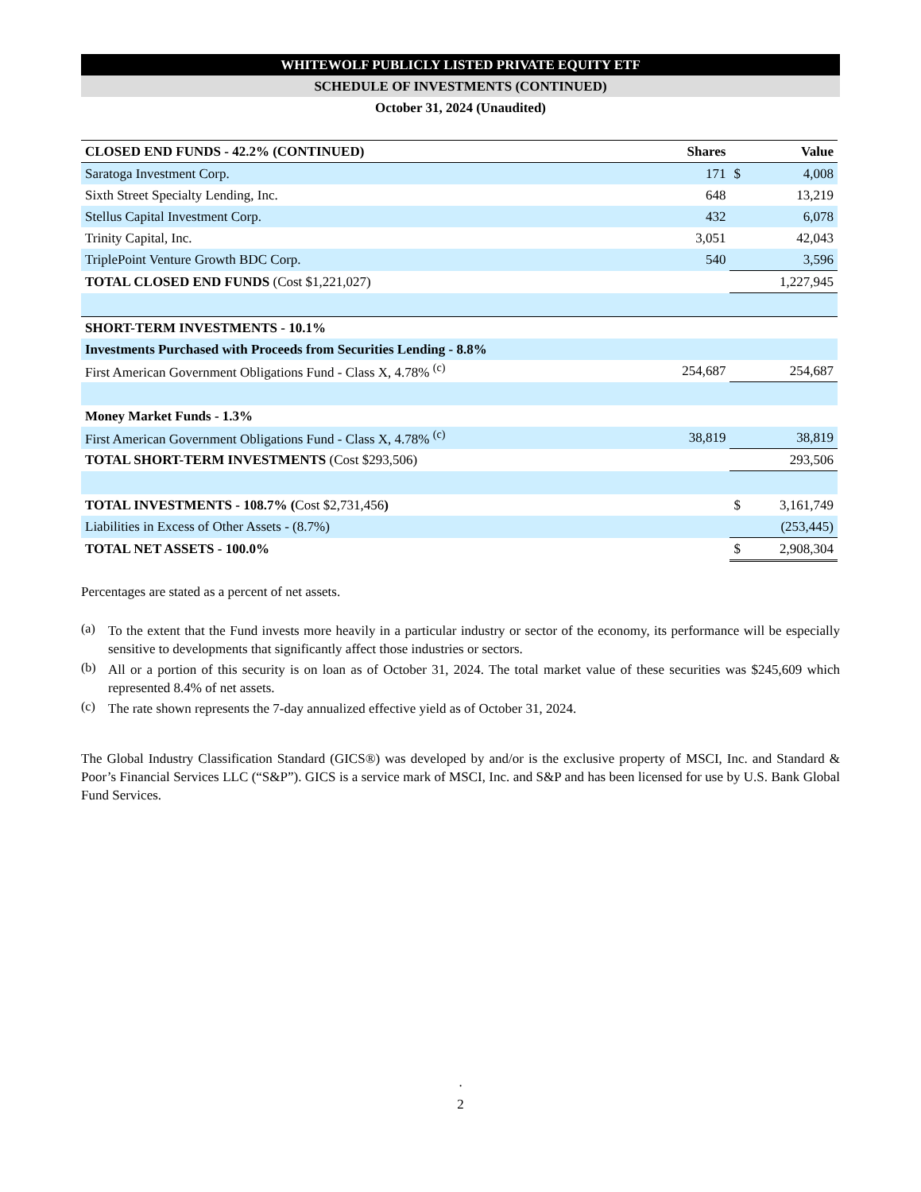WHITEWOLF PUBLICLY LISTED PRIVATE EQUITY ETF
SCHEDULE OF INVESTMENTS (CONTINUED)
October 31, 2024 (Unaudited)
| CLOSED END FUNDS - 42.2% (CONTINUED) | Shares | | Value |
| --- | --- | --- | --- |
| Saratoga Investment Corp. | 171 | $ | 4,008 |
| Sixth Street Specialty Lending, Inc. | 648 | | 13,219 |
| Stellus Capital Investment Corp. | 432 | | 6,078 |
| Trinity Capital, Inc. | 3,051 | | 42,043 |
| TriplePoint Venture Growth BDC Corp. | 540 | | 3,596 |
| TOTAL CLOSED END FUNDS (Cost $1,221,027) | | | 1,227,945 |
| SHORT-TERM INVESTMENTS - 10.1% | | | |
| Investments Purchased with Proceeds from Securities Lending - 8.8% | | | |
| First American Government Obligations Fund - Class X, 4.78% <sup>(c)</sup> | 254,687 | | 254,687 |
| Money Market Funds - 1.3% | | | |
| First American Government Obligations Fund - Class X, 4.78% <sup>(c)</sup> | 38,819 | | 38,819 |
| TOTAL SHORT-TERM INVESTMENTS (Cost $293,506) | | | 293,506 |
| TOTAL INVESTMENTS - 108.7% ( Cost $2,731,456 ) | | $ | 3,161,749 |
| Liabilities in Excess of Other Assets - (8.7%) | | | (253,445) |
| TOTAL NET ASSETS - 100.0% | | $ | 2,908,304 |
Percentages are stated as a percent of net assets.
(a)
To the extent that the Fund invests more heavily in a particular industry or sector of the economy, its performance will be especially sensitive to developments that significantly affect those industries or sectors.
(b)
All or a portion of this security is on loan as of October 31, 2024. The total market value of these securities was $245,609 which represented 8.4% of net assets.
(c)
The rate shown represents the 7-day annualized effective yield as of October 31, 2024.
The Global Industry Classification Standard (GICS®) was developed by and/or is the exclusive property of MSCI, Inc. and Standard & Poor’s Financial Services LLC (“S&P”). GICS is a service mark of MSCI, Inc. and S&P and has been licensed for use by U.S. Bank Global Fund Services.
.
2